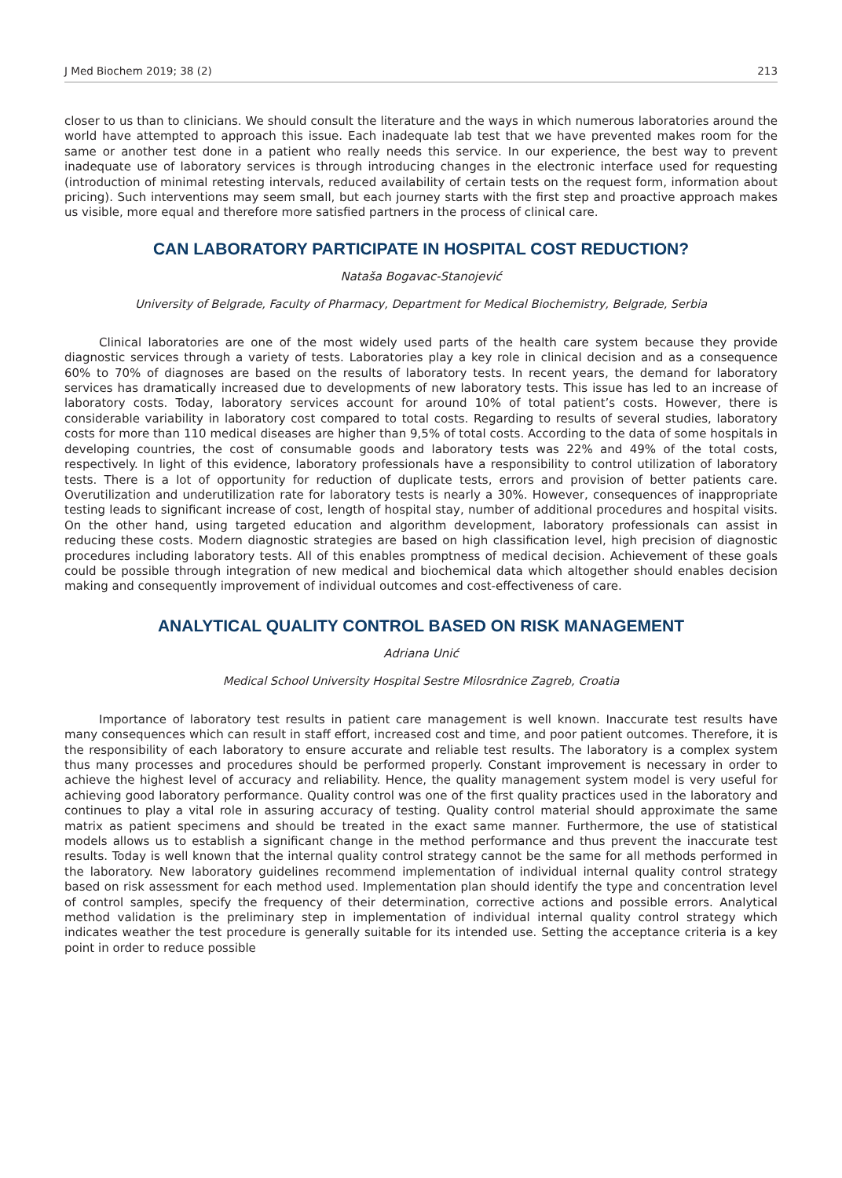J Med Biochem 2019; 38 (2) 213
closer to us than to clinicians. We should consult the literature and the ways in which numerous laboratories around the world have attempted to approach this issue. Each inadequate lab test that we have prevented makes room for the same or another test done in a patient who really needs this service. In our experience, the best way to prevent inadequate use of laboratory services is through introducing changes in the electronic interface used for requesting (introduction of minimal retesting intervals, reduced availability of certain tests on the request form, information about pricing). Such interventions may seem small, but each journey starts with the first step and proactive approach makes us visible, more equal and therefore more satisfied partners in the process of clinical care.
CAN LABORATORY PARTICIPATE IN HOSPITAL COST REDUCTION?
Nataša Bogavac-Stanojević
University of Belgrade, Faculty of Pharmacy, Department for Medical Biochemistry, Belgrade, Serbia
Clinical laboratories are one of the most widely used parts of the health care system because they provide diagnostic services through a variety of tests. Laboratories play a key role in clinical decision and as a consequence 60% to 70% of diagnoses are based on the results of laboratory tests. In recent years, the demand for laboratory services has dramatically increased due to developments of new laboratory tests. This issue has led to an increase of laboratory costs. Today, laboratory services account for around 10% of total patient’s costs. However, there is considerable variability in laboratory cost compared to total costs. Regarding to results of several studies, laboratory costs for more than 110 medical diseases are higher than 9,5% of total costs. According to the data of some hospitals in developing countries, the cost of consumable goods and laboratory tests was 22% and 49% of the total costs, respectively. In light of this evidence, laboratory professionals have a responsibility to control utilization of laboratory tests. There is a lot of opportunity for reduction of duplicate tests, errors and provision of better patients care. Overutilization and underutilization rate for laboratory tests is nearly a 30%. However, consequences of inappropriate testing leads to significant increase of cost, length of hospital stay, number of additional procedures and hospital visits. On the other hand, using targeted education and algorithm development, laboratory professionals can assist in reducing these costs. Modern diagnostic strategies are based on high classification level, high precision of diagnostic procedures including laboratory tests. All of this enables promptness of medical decision. Achievement of these goals could be possible through integration of new medical and biochemical data which altogether should enables decision making and consequently improvement of individual outcomes and cost-effectiveness of care.
ANALYTICAL QUALITY CONTROL BASED ON RISK MANAGEMENT
Adriana Unić
Medical School University Hospital Sestre Milosrdnice Zagreb, Croatia
Importance of laboratory test results in patient care management is well known. Inaccurate test results have many consequences which can result in staff effort, increased cost and time, and poor patient outcomes. Therefore, it is the responsibility of each laboratory to ensure accurate and reliable test results. The laboratory is a complex system thus many processes and procedures should be performed properly. Constant improvement is necessary in order to achieve the highest level of accuracy and reliability. Hence, the quality management system model is very useful for achieving good laboratory performance. Quality control was one of the first quality practices used in the laboratory and continues to play a vital role in assuring accuracy of testing. Quality control material should approximate the same matrix as patient specimens and should be treated in the exact same manner. Furthermore, the use of statistical models allows us to establish a significant change in the method performance and thus prevent the inaccurate test results. Today is well known that the internal quality control strategy cannot be the same for all methods performed in the laboratory. New laboratory guidelines recommend implementation of individual internal quality control strategy based on risk assessment for each method used. Implementation plan should identify the type and concentration level of control samples, specify the frequency of their determination, corrective actions and possible errors. Analytical method validation is the preliminary step in implementation of individual internal quality control strategy which indicates weather the test procedure is generally suitable for its intended use. Setting the acceptance criteria is a key point in order to reduce possible